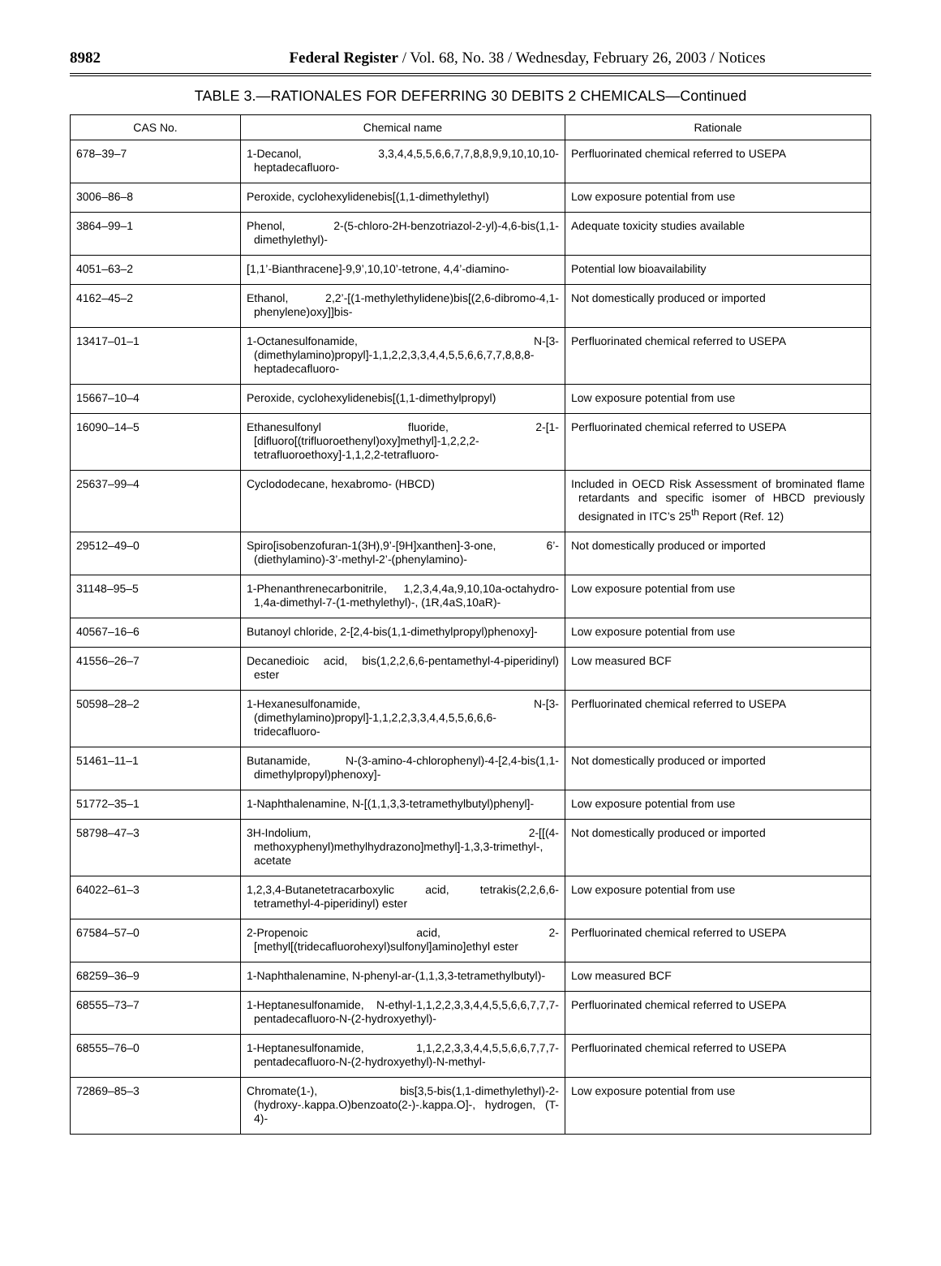8982 Federal Register / Vol. 68, No. 38 / Wednesday, February 26, 2003 / Notices
TABLE 3.—RATIONALES FOR DEFERRING 30 DEBITS 2 CHEMICALS—Continued
| CAS No. | Chemical name | Rationale |
| --- | --- | --- |
| 678–39–7 | 1-Decanol, 3,3,4,4,5,5,6,6,7,7,8,8,9,9,10,10,10-heptadecafluoro- | Perfluorinated chemical referred to USEPA |
| 3006–86–8 | Peroxide, cyclohexylidenebis[(1,1-dimethylethyl) | Low exposure potential from use |
| 3864–99–1 | Phenol, 2-(5-chloro-2H-benzotriazol-2-yl)-4,6-bis(1,1-dimethylethyl)- | Adequate toxicity studies available |
| 4051–63–2 | [1,1’-Bianthracene]-9,9’,10,10’-tetrone, 4,4’-diamino- | Potential low bioavailability |
| 4162–45–2 | Ethanol, 2,2’-[(1-methylethylidene)bis[(2,6-dibromo-4,1-phenylene)oxy]]bis- | Not domestically produced or imported |
| 13417–01–1 | 1-Octanesulfonamide, N-[3-(dimethylamino)propyl]-1,1,2,2,3,3,4,4,5,5,6,6,7,7,8,8,8-heptadecafluoro- | Perfluorinated chemical referred to USEPA |
| 15667–10–4 | Peroxide, cyclohexylidenebis[(1,1-dimethylpropyl) | Low exposure potential from use |
| 16090–14–5 | Ethanesulfonyl fluoride, 2-[1-[difluoro[(trifluoroethenyl)oxy]methyl]-1,2,2,2-tetrafluoroethoxy]-1,1,2,2-tetrafluoro- | Perfluorinated chemical referred to USEPA |
| 25637–99–4 | Cyclododecane, hexabromo- (HBCD) | Included in OECD Risk Assessment of brominated flame retardants and specific isomer of HBCD previously designated in ITC’s 25<sup>th</sup> Report (Ref. 12) |
| 29512–49–0 | Spiro[isobenzofuran-1(3H),9’-[9H]xanthen]-3-one, 6’-(diethylamino)-3’-methyl-2’-(phenylamino)- | Not domestically produced or imported |
| 31148–95–5 | 1-Phenanthrenecarbonitrile, 1,2,3,4,4a,9,10,10a-octahydro-1,4a-dimethyl-7-(1-methylethyl)-, (1R,4aS,10aR)- | Low exposure potential from use |
| 40567–16–6 | Butanoyl chloride, 2-[2,4-bis(1,1-dimethylpropyl)phenoxy]- | Low exposure potential from use |
| 41556–26–7 | Decanedioic acid, bis(1,2,2,6,6-pentamethyl-4-piperidinyl) ester | Low measured BCF |
| 50598–28–2 | 1-Hexanesulfonamide, N-[3-(dimethylamino)propyl]-1,1,2,2,3,3,4,4,5,5,6,6,6-tridecafluoro- | Perfluorinated chemical referred to USEPA |
| 51461–11–1 | Butanamide, N-(3-amino-4-chlorophenyl)-4-[2,4-bis(1,1-dimethylpropyl)phenoxy]- | Not domestically produced or imported |
| 51772–35–1 | 1-Naphthalenamine, N-[(1,1,3,3-tetramethylbutyl)phenyl]- | Low exposure potential from use |
| 58798–47–3 | 3H-Indolium, 2-[[(4-methoxyphenyl)methylhydrazono]methyl]-1,3,3-trimethyl-, acetate | Not domestically produced or imported |
| 64022–61–3 | 1,2,3,4-Butanetetracarboxylic acid, tetrakis(2,2,6,6-tetramethyl-4-piperidinyl) ester | Low exposure potential from use |
| 67584–57–0 | 2-Propenoic acid, 2-[methyl[(tridecafluorohexyl)sulfonyl]amino]ethyl ester | Perfluorinated chemical referred to USEPA |
| 68259–36–9 | 1-Naphthalenamine, N-phenyl-ar-(1,1,3,3-tetramethylbutyl)- | Low measured BCF |
| 68555–73–7 | 1-Heptanesulfonamide, N-ethyl-1,1,2,2,3,3,4,4,5,5,6,6,7,7,7-pentadecafluoro-N-(2-hydroxyethyl)- | Perfluorinated chemical referred to USEPA |
| 68555–76–0 | 1-Heptanesulfonamide, 1,1,2,2,3,3,4,4,5,5,6,6,7,7,7-pentadecafluoro-N-(2-hydroxyethyl)-N-methyl- | Perfluorinated chemical referred to USEPA |
| 72869–85–3 | Chromate(1-), bis[3,5-bis(1,1-dimethylethyl)-2-(hydroxy-.kappa.O)benzoato(2-)-.kappa.O]-, hydrogen, (T-4)- | Low exposure potential from use |